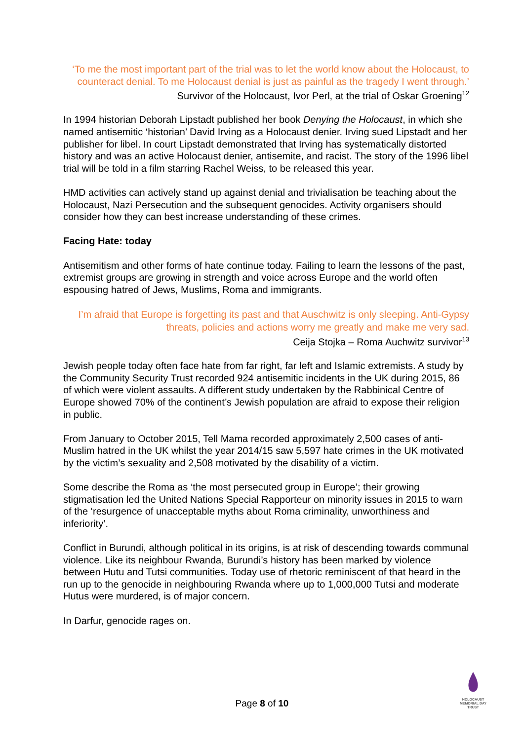‘To me the most important part of the trial was to let the world know about the Holocaust, to counteract denial. To me Holocaust denial is just as painful as the tragedy I went through.’
Survivor of the Holocaust, Ivor Perl, at the trial of Oskar Groening<sup>12</sup>
In 1994 historian Deborah Lipstadt published her book Denying the Holocaust, in which she named antisemitic ‘historian’ David Irving as a Holocaust denier. Irving sued Lipstadt and her publisher for libel. In court Lipstadt demonstrated that Irving has systematically distorted history and was an active Holocaust denier, antisemite, and racist. The story of the 1996 libel trial will be told in a film starring Rachel Weiss, to be released this year.
HMD activities can actively stand up against denial and trivialisation be teaching about the Holocaust, Nazi Persecution and the subsequent genocides. Activity organisers should consider how they can best increase understanding of these crimes.
Facing Hate: today
Antisemitism and other forms of hate continue today. Failing to learn the lessons of the past, extremist groups are growing in strength and voice across Europe and the world often espousing hatred of Jews, Muslims, Roma and immigrants.
I’m afraid that Europe is forgetting its past and that Auschwitz is only sleeping. Anti-Gypsy threats, policies and actions worry me greatly and make me very sad.
Ceija Stojka – Roma Auchwitz survivor<sup>13</sup>
Jewish people today often face hate from far right, far left and Islamic extremists. A study by the Community Security Trust recorded 924 antisemitic incidents in the UK during 2015, 86 of which were violent assaults. A different study undertaken by the Rabbinical Centre of Europe showed 70% of the continent’s Jewish population are afraid to expose their religion in public.
From January to October 2015, Tell Mama recorded approximately 2,500 cases of anti-Muslim hatred in the UK whilst the year 2014/15 saw 5,597 hate crimes in the UK motivated by the victim’s sexuality and 2,508 motivated by the disability of a victim.
Some describe the Roma as ‘the most persecuted group in Europe’; their growing stigmatisation led the United Nations Special Rapporteur on minority issues in 2015 to warn of the ‘resurgence of unacceptable myths about Roma criminality, unworthiness and inferiority’.
Conflict in Burundi, although political in its origins, is at risk of descending towards communal violence. Like its neighbour Rwanda, Burundi’s history has been marked by violence between Hutu and Tutsi communities. Today use of rhetoric reminiscent of that heard in the run up to the genocide in neighbouring Rwanda where up to 1,000,000 Tutsi and moderate Hutus were murdered, is of major concern.
In Darfur, genocide rages on.
Page 8 of 10
HOLOCAUST MEMORIAL DAY TRUST